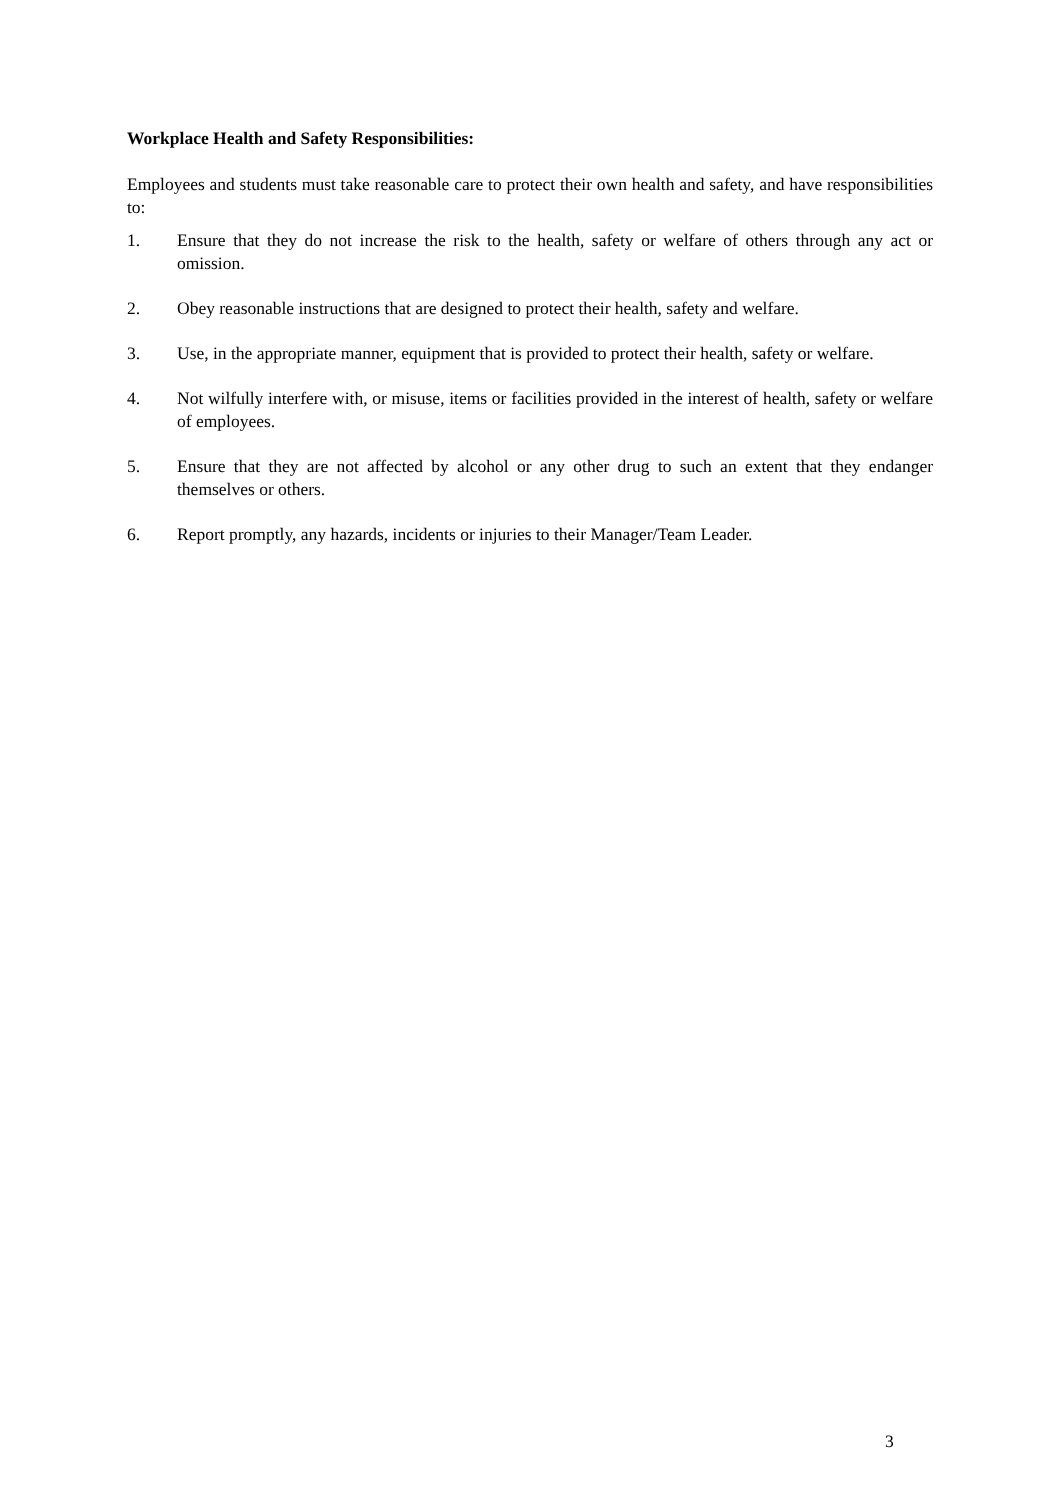Workplace Health and Safety Responsibilities:
Employees and students must take reasonable care to protect their own health and safety, and have responsibilities to:
1. Ensure that they do not increase the risk to the health, safety or welfare of others through any act or omission.
2. Obey reasonable instructions that are designed to protect their health, safety and welfare.
3. Use, in the appropriate manner, equipment that is provided to protect their health, safety or welfare.
4. Not wilfully interfere with, or misuse, items or facilities provided in the interest of health, safety or welfare of employees.
5. Ensure that they are not affected by alcohol or any other drug to such an extent that they endanger themselves or others.
6. Report promptly, any hazards, incidents or injuries to their Manager/Team Leader.
3